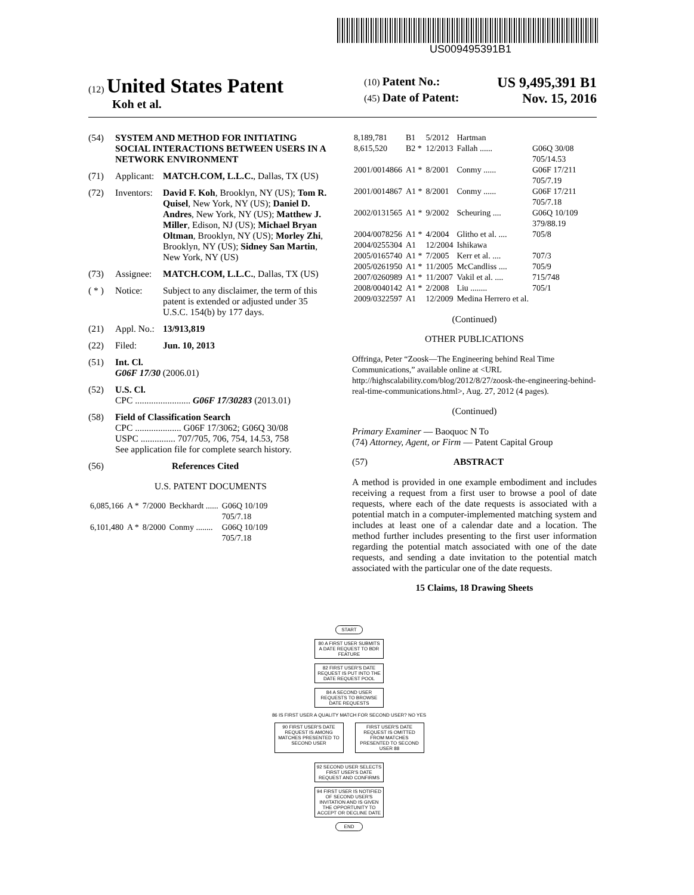US009495391B1
(12) United States Patent
Koh et al.
(10) Patent No.: US 9,495,391 B1
(45) Date of Patent: Nov. 15, 2016
(54) SYSTEM AND METHOD FOR INITIATING SOCIAL INTERACTIONS BETWEEN USERS IN A NETWORK ENVIRONMENT
(71) Applicant: MATCH.COM, L.L.C., Dallas, TX (US)
(72) Inventors: David F. Koh, Brooklyn, NY (US); Tom R. Quisel, New York, NY (US); Daniel D. Andres, New York, NY (US); Matthew J. Miller, Edison, NJ (US); Michael Bryan Oltman, Brooklyn, NY (US); Morley Zhi, Brooklyn, NY (US); Sidney San Martin, New York, NY (US)
(73) Assignee: MATCH.COM, L.L.C., Dallas, TX (US)
( * ) Notice: Subject to any disclaimer, the term of this patent is extended or adjusted under 35 U.S.C. 154(b) by 177 days.
(21) Appl. No.: 13/913,819
(22) Filed: Jun. 10, 2013
(51) Int. Cl.
G06F 17/30 (2006.01)
(52) U.S. Cl.
CPC ........................ G06F 17/30283 (2013.01)
(58) Field of Classification Search
CPC .................... G06F 17/3062; G06Q 30/08
USPC ............... 707/705, 706, 754, 14.53, 758
See application file for complete search history.
(56) References Cited
U.S. PATENT DOCUMENTS
| 6,085,166 | A * | 7/2000 | Beckhardt ...... | G06Q 10/109 705/7.18 |
| 6,101,480 | A * | 8/2000 | Conmy ........ | G06Q 10/109 705/7.18 |
| 8,189,781 | B1 | 5/2012 | Hartman | |
| 8,615,520 | B2 * | 12/2013 | Fallah ...... | G06Q 30/08 705/14.53 |
| 2001/0014866 | A1 * | 8/2001 | Conmy ...... | G06F 17/211 705/7.19 |
| 2001/0014867 | A1 * | 8/2001 | Conmy ...... | G06F 17/211 705/7.18 |
| 2002/0131565 | A1 * | 9/2002 | Scheuring .... | G06Q 10/109 379/88.19 |
| 2004/0078256 | A1 * | 4/2004 | Glitho et al. .... | 705/8 |
| 2004/0255304 | A1 | 12/2004 | Ishikawa | |
| 2005/0165740 | A1 * | 7/2005 | Kerr et al. .... | 707/3 |
| 2005/0261950 | A1 * | 11/2005 | McCandliss .... | 705/9 |
| 2007/0260989 | A1 * | 11/2007 | Vakil et al. .... | 715/748 |
| 2008/0040142 | A1 * | 2/2008 | Liu ........ | 705/1 |
| 2009/0322597 | A1 | 12/2009 | Medina Herrero et al. | |
(Continued)
OTHER PUBLICATIONS
Offringa, Peter “Zoosk—The Engineering behind Real Time Communications,” available online at <URL http://highscalability.com/blog/2012/8/27/zoosk-the-engineering-behind-real-time-communications.html>, Aug. 27, 2012 (4 pages).
(Continued)
Primary Examiner — Baoquoc N To
(74) Attorney, Agent, or Firm — Patent Capital Group
(57) ABSTRACT
A method is provided in one example embodiment and includes receiving a request from a first user to browse a pool of date requests, where each of the date requests is associated with a potential match in a computer-implemented matching system and includes at least one of a calendar date and a location. The method further includes presenting to the first user information regarding the potential match associated with one of the date requests, and sending a date invitation to the potential match associated with the particular one of the date requests.
15 Claims, 18 Drawing Sheets
START
80 A FIRST USER SUBMITS A DATE REQUEST TO BDR FEATURE
82 FIRST USER'S DATE REQUEST IS PUT INTO THE DATE REQUEST POOL
84 A SECOND USER REQUESTS TO BROWSE DATE REQUESTS
86 IS FIRST USER A QUALITY MATCH FOR SECOND USER? NO YES
90 FIRST USER'S DATE REQUEST IS AMONG MATCHES PRESENTED TO SECOND USER
FIRST USER'S DATE REQUEST IS OMITTED FROM MATCHES PRESENTED TO SECOND USER 88
92 SECOND USER SELECTS FIRST USER'S DATE REQUEST AND CONFIRMS
94 FIRST USER IS NOTIFIED OF SECOND USER'S INVITATION AND IS GIVEN THE OPPORTUNITY TO ACCEPT OR DECLINE DATE
END